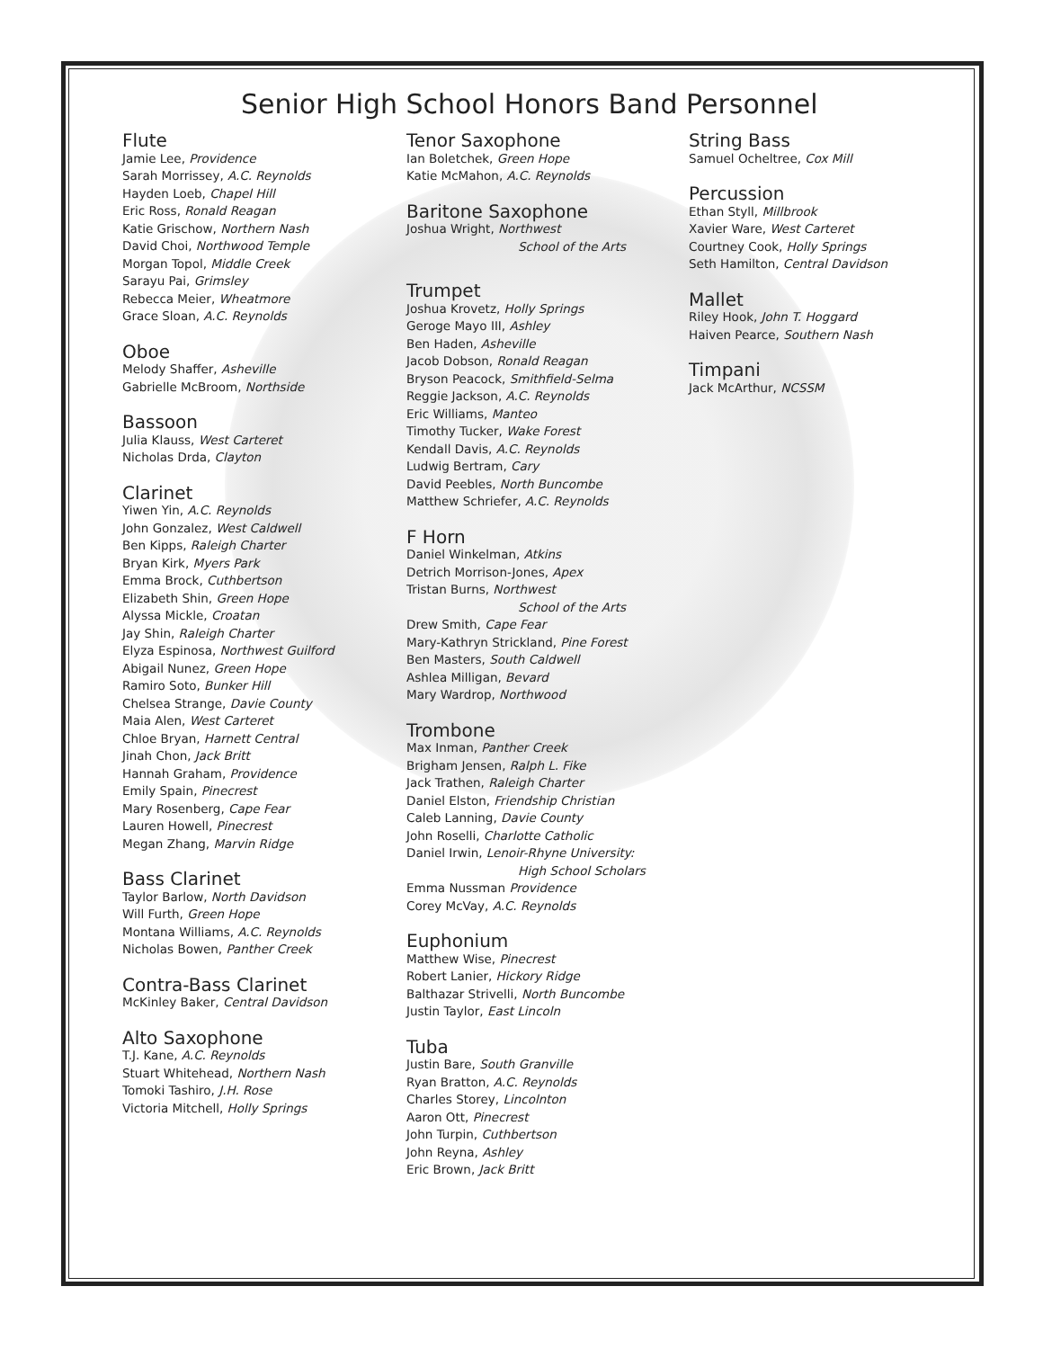Senior High School Honors Band Personnel
Flute
Jamie Lee, Providence
Sarah Morrissey, A.C. Reynolds
Hayden Loeb, Chapel Hill
Eric Ross, Ronald Reagan
Katie Grischow, Northern Nash
David Choi, Northwood Temple
Morgan Topol, Middle Creek
Sarayu Pai, Grimsley
Rebecca Meier, Wheatmore
Grace Sloan, A.C. Reynolds
Oboe
Melody Shaffer, Asheville
Gabrielle McBroom, Northside
Bassoon
Julia Klauss, West Carteret
Nicholas Drda, Clayton
Clarinet
Yiwen Yin, A.C. Reynolds
John Gonzalez, West Caldwell
Ben Kipps, Raleigh Charter
Bryan Kirk, Myers Park
Emma Brock, Cuthbertson
Elizabeth Shin, Green Hope
Alyssa Mickle, Croatan
Jay Shin, Raleigh Charter
Elyza Espinosa, Northwest Guilford
Abigail Nunez, Green Hope
Ramiro Soto, Bunker Hill
Chelsea Strange, Davie County
Maia Alen, West Carteret
Chloe Bryan, Harnett Central
Jinah Chon, Jack Britt
Hannah Graham, Providence
Emily Spain, Pinecrest
Mary Rosenberg, Cape Fear
Lauren Howell, Pinecrest
Megan Zhang, Marvin Ridge
Bass Clarinet
Taylor Barlow, North Davidson
Will Furth, Green Hope
Montana Williams, A.C. Reynolds
Nicholas Bowen, Panther Creek
Contra-Bass Clarinet
McKinley Baker, Central Davidson
Alto Saxophone
T.J. Kane, A.C. Reynolds
Stuart Whitehead, Northern Nash
Tomoki Tashiro, J.H. Rose
Victoria Mitchell, Holly Springs
Tenor Saxophone
Ian Boletchek, Green Hope
Katie McMahon, A.C. Reynolds
Baritone Saxophone
Joshua Wright, Northwest
School of the Arts
Trumpet
Joshua Krovetz, Holly Springs
Geroge Mayo III, Ashley
Ben Haden, Asheville
Jacob Dobson, Ronald Reagan
Bryson Peacock, Smithfield-Selma
Reggie Jackson, A.C. Reynolds
Eric Williams, Manteo
Timothy Tucker, Wake Forest
Kendall Davis, A.C. Reynolds
Ludwig Bertram, Cary
David Peebles, North Buncombe
Matthew Schriefer, A.C. Reynolds
F Horn
Daniel Winkelman, Atkins
Detrich Morrison-Jones, Apex
Tristan Burns, Northwest
School of the Arts
Drew Smith, Cape Fear
Mary-Kathryn Strickland, Pine Forest
Ben Masters, South Caldwell
Ashlea Milligan, Bevard
Mary Wardrop, Northwood
Trombone
Max Inman, Panther Creek
Brigham Jensen, Ralph L. Fike
Jack Trathen, Raleigh Charter
Daniel Elston, Friendship Christian
Caleb Lanning, Davie County
John Roselli, Charlotte Catholic
Daniel Irwin, Lenoir-Rhyne University:
High School Scholars
Emma Nussman Providence
Corey McVay, A.C. Reynolds
Euphonium
Matthew Wise, Pinecrest
Robert Lanier, Hickory Ridge
Balthazar Strivelli, North Buncombe
Justin Taylor, East Lincoln
Tuba
Justin Bare, South Granville
Ryan Bratton, A.C. Reynolds
Charles Storey, Lincolnton
Aaron Ott, Pinecrest
John Turpin, Cuthbertson
John Reyna, Ashley
Eric Brown, Jack Britt
String Bass
Samuel Ocheltree, Cox Mill
Percussion
Ethan Styll, Millbrook
Xavier Ware, West Carteret
Courtney Cook, Holly Springs
Seth Hamilton, Central Davidson
Mallet
Riley Hook, John T. Hoggard
Haiven Pearce, Southern Nash
Timpani
Jack McArthur, NCSSM